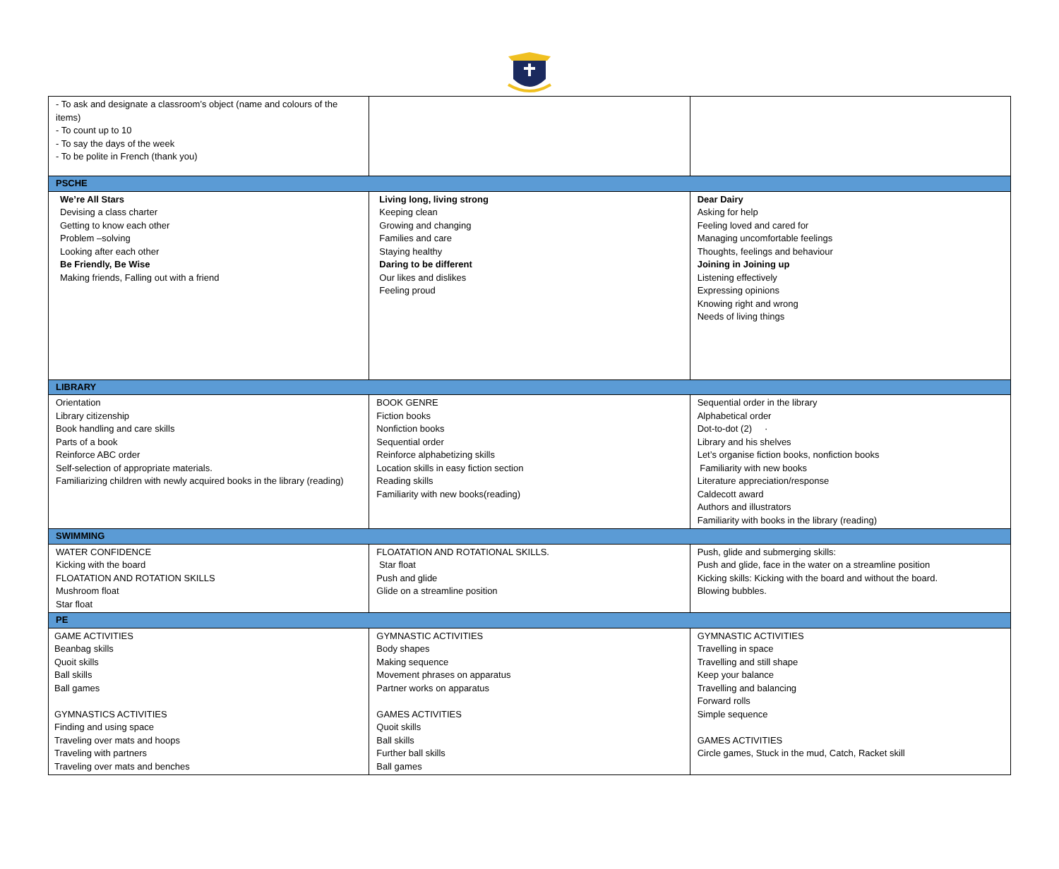| - To ask and designate a classroom’s object (name and colours of the items) - To count up to 10 - To say the days of the week - To be polite in French (thank you) | | |
| PSCHE | | |
| We’re All Stars Devising a class charter Getting to know each other Problem –solving Looking after each other Be Friendly, Be Wise Making friends, Falling out with a friend | Living long, living strong Keeping clean Growing and changing Families and care Staying healthy Daring to be different Our likes and dislikes Feeling proud | Dear Dairy Asking for help Feeling loved and cared for Managing uncomfortable feelings Thoughts, feelings and behaviour Joining in Joining up Listening effectively Expressing opinions Knowing right and wrong Needs of living things |
| LIBRARY | | |
| Orientation Library citizenship Book handling and care skills Parts of a book Reinforce ABC order Self-selection of appropriate materials. Familiarizing children with newly acquired books in the library (reading) | BOOK GENRE Fiction books Nonfiction books Sequential order Reinforce alphabetizing skills Location skills in easy fiction section Reading skills Familiarity with new books(reading) | Sequential order in the library Alphabetical order Dot-to-dot (2) · Library and his shelves Let’s organise fiction books, nonfiction books Familiarity with new books Literature appreciation/response Caldecott award Authors and illustrators Familiarity with books in the library (reading) |
| SWIMMING | | |
| WATER CONFIDENCE Kicking with the board FLOATATION AND ROTATION SKILLS Mushroom float Star float | FLOATATION AND ROTATIONAL SKILLS. Star float Push and glide Glide on a streamline position | Push, glide and submerging skills: Push and glide, face in the water on a streamline position Kicking skills: Kicking with the board and without the board. Blowing bubbles. |
| PE | | |
| GAME ACTIVITIES Beanbag skills Quoit skills Ball skills Ball games GYMNASTICS ACTIVITIES Finding and using space Traveling over mats and hoops Traveling with partners Traveling over mats and benches | GYMNASTIC ACTIVITIES Body shapes Making sequence Movement phrases on apparatus Partner works on apparatus GAMES ACTIVITIES Quoit skills Ball skills Further ball skills Ball games | GYMNASTIC ACTIVITIES Travelling in space Travelling and still shape Keep your balance Travelling and balancing Forward rolls Simple sequence GAMES ACTIVITIES Circle games, Stuck in the mud, Catch, Racket skill |